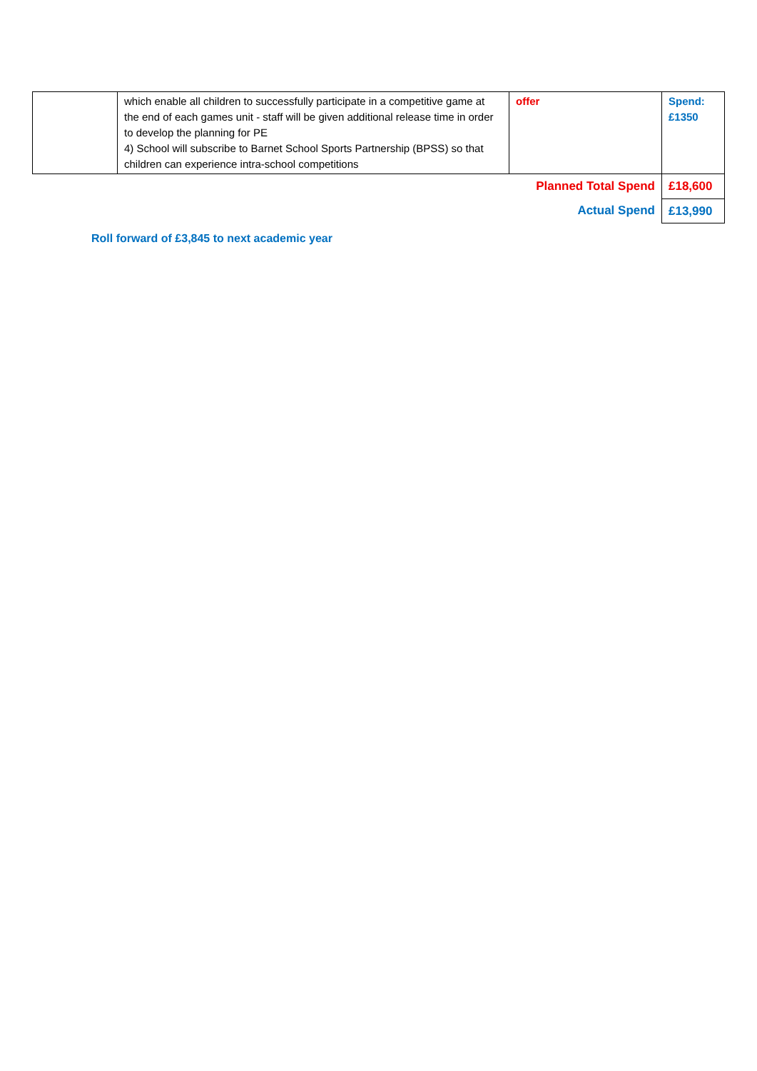| | which enable all children to successfully participate in a competitive game at the end of each games unit - staff will be given additional release time in order to develop the planning for PE 4) School will subscribe to Barnet School Sports Partnership (BPSS) so that children can experience intra-school competitions | offer | Spend: £1350 |
| Planned Total Spend | | | £18,600 |
| Actual Spend | | | £13,990 |
Roll forward of £3,845 to next academic year